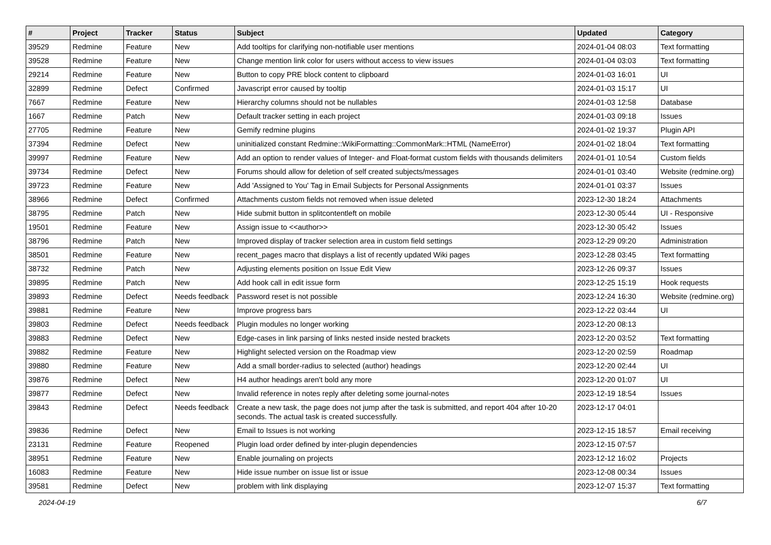| # | Project | Tracker | Status | Subject | Updated | Category |
| --- | --- | --- | --- | --- | --- | --- |
| 39529 | Redmine | Feature | New | Add tooltips for clarifying non-notifiable user mentions | 2024-01-04 08:03 | Text formatting |
| 39528 | Redmine | Feature | New | Change mention link color for users without access to view issues | 2024-01-04 03:03 | Text formatting |
| 29214 | Redmine | Feature | New | Button to copy PRE block content to clipboard | 2024-01-03 16:01 | UI |
| 32899 | Redmine | Defect | Confirmed | Javascript error caused by tooltip | 2024-01-03 15:17 | UI |
| 7667 | Redmine | Feature | New | Hierarchy columns should not be nullables | 2024-01-03 12:58 | Database |
| 1667 | Redmine | Patch | New | Default tracker setting in each project | 2024-01-03 09:18 | Issues |
| 27705 | Redmine | Feature | New | Gemify redmine plugins | 2024-01-02 19:37 | Plugin API |
| 37394 | Redmine | Defect | New | uninitialized constant Redmine::WikiFormatting::CommonMark::HTML (NameError) | 2024-01-02 18:04 | Text formatting |
| 39997 | Redmine | Feature | New | Add an option to render values of Integer- and Float-format custom fields with thousands delimiters | 2024-01-01 10:54 | Custom fields |
| 39734 | Redmine | Defect | New | Forums should allow for deletion of self created subjects/messages | 2024-01-01 03:40 | Website (redmine.org) |
| 39723 | Redmine | Feature | New | Add 'Assigned to You' Tag in Email Subjects for Personal Assignments | 2024-01-01 03:37 | Issues |
| 38966 | Redmine | Defect | Confirmed | Attachments custom fields not removed when issue deleted | 2023-12-30 18:24 | Attachments |
| 38795 | Redmine | Patch | New | Hide submit button in splitcontentleft on mobile | 2023-12-30 05:44 | UI - Responsive |
| 19501 | Redmine | Feature | New | Assign issue to <<author>> | 2023-12-30 05:42 | Issues |
| 38796 | Redmine | Patch | New | Improved display of tracker selection area in custom field settings | 2023-12-29 09:20 | Administration |
| 38501 | Redmine | Feature | New | recent_pages macro that displays a list of recently updated Wiki pages | 2023-12-28 03:45 | Text formatting |
| 38732 | Redmine | Patch | New | Adjusting elements position on Issue Edit View | 2023-12-26 09:37 | Issues |
| 39895 | Redmine | Patch | New | Add hook call in edit issue form | 2023-12-25 15:19 | Hook requests |
| 39893 | Redmine | Defect | Needs feedback | Password reset is not possible | 2023-12-24 16:30 | Website (redmine.org) |
| 39881 | Redmine | Feature | New | Improve progress bars | 2023-12-22 03:44 | UI |
| 39803 | Redmine | Defect | Needs feedback | Plugin modules no longer working | 2023-12-20 08:13 | |
| 39883 | Redmine | Defect | New | Edge-cases in link parsing of links nested inside nested brackets | 2023-12-20 03:52 | Text formatting |
| 39882 | Redmine | Feature | New | Highlight selected version on the Roadmap view | 2023-12-20 02:59 | Roadmap |
| 39880 | Redmine | Feature | New | Add a small border-radius to selected (author) headings | 2023-12-20 02:44 | UI |
| 39876 | Redmine | Defect | New | H4 author headings aren't bold any more | 2023-12-20 01:07 | UI |
| 39877 | Redmine | Defect | New | Invalid reference in notes reply after deleting some journal-notes | 2023-12-19 18:54 | Issues |
| 39843 | Redmine | Defect | Needs feedback | Create a new task, the page does not jump after the task is submitted, and report 404 after 10-20 seconds. The actual task is created successfully. | 2023-12-17 04:01 | |
| 39836 | Redmine | Defect | New | Email to Issues is not working | 2023-12-15 18:57 | Email receiving |
| 23131 | Redmine | Feature | Reopened | Plugin load order defined by inter-plugin dependencies | 2023-12-15 07:57 | |
| 38951 | Redmine | Feature | New | Enable journaling on projects | 2023-12-12 16:02 | Projects |
| 16083 | Redmine | Feature | New | Hide issue number on issue list or issue | 2023-12-08 00:34 | Issues |
| 39581 | Redmine | Defect | New | problem with link displaying | 2023-12-07 15:37 | Text formatting |
2024-04-19 6/7